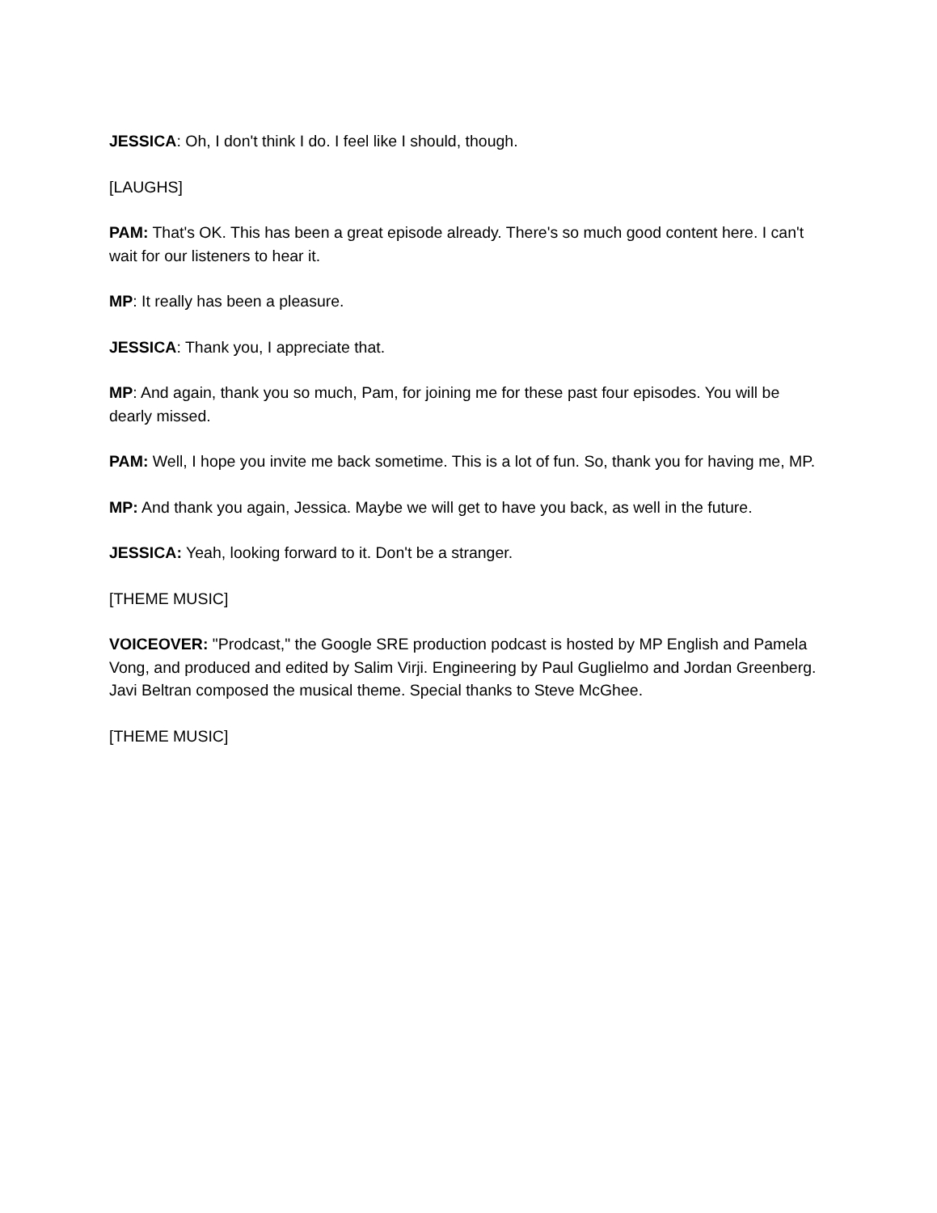JESSICA: Oh, I don't think I do. I feel like I should, though.
[LAUGHS]
PAM: That's OK. This has been a great episode already. There's so much good content here. I can't wait for our listeners to hear it.
MP: It really has been a pleasure.
JESSICA: Thank you, I appreciate that.
MP: And again, thank you so much, Pam, for joining me for these past four episodes. You will be dearly missed.
PAM: Well, I hope you invite me back sometime. This is a lot of fun. So, thank you for having me, MP.
MP: And thank you again, Jessica. Maybe we will get to have you back, as well in the future.
JESSICA: Yeah, looking forward to it. Don't be a stranger.
[THEME MUSIC]
VOICEOVER: "Prodcast," the Google SRE production podcast is hosted by MP English and Pamela Vong, and produced and edited by Salim Virji. Engineering by Paul Guglielmo and Jordan Greenberg. Javi Beltran composed the musical theme. Special thanks to Steve McGhee.
[THEME MUSIC]